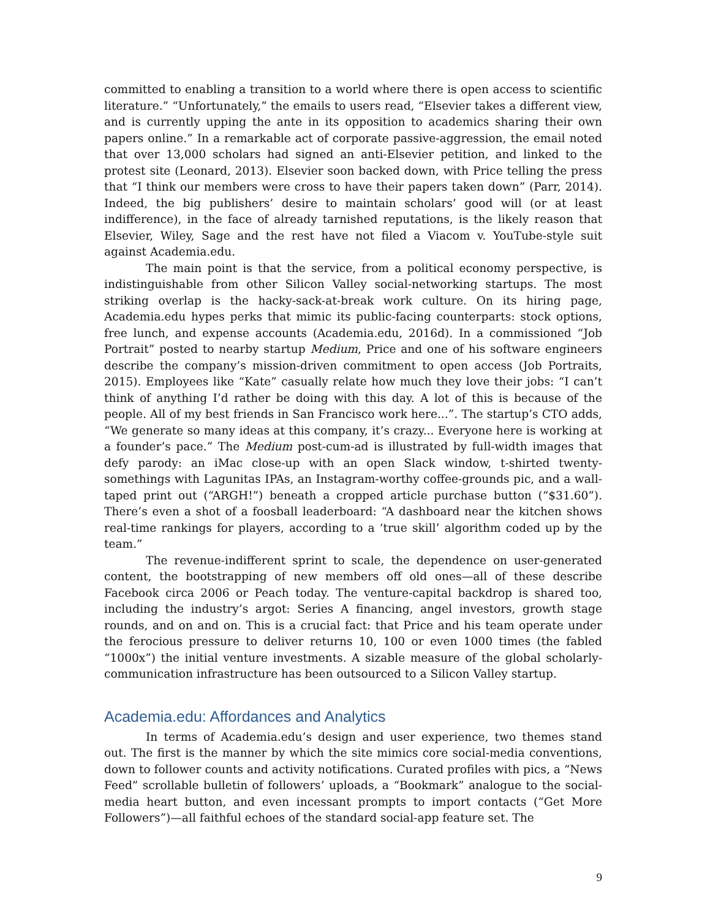committed to enabling a transition to a world where there is open access to scientific literature.” “Unfortunately,” the emails to users read, “Elsevier takes a different view, and is currently upping the ante in its opposition to academics sharing their own papers online.” In a remarkable act of corporate passive-aggression, the email noted that over 13,000 scholars had signed an anti-Elsevier petition, and linked to the protest site (Leonard, 2013). Elsevier soon backed down, with Price telling the press that “I think our members were cross to have their papers taken down” (Parr, 2014). Indeed, the big publishers’ desire to maintain scholars’ good will (or at least indifference), in the face of already tarnished reputations, is the likely reason that Elsevier, Wiley, Sage and the rest have not filed a Viacom v. YouTube-style suit against Academia.edu.
The main point is that the service, from a political economy perspective, is indistinguishable from other Silicon Valley social-networking startups. The most striking overlap is the hacky-sack-at-break work culture. On its hiring page, Academia.edu hypes perks that mimic its public-facing counterparts: stock options, free lunch, and expense accounts (Academia.edu, 2016d). In a commissioned “Job Portrait” posted to nearby startup Medium, Price and one of his software engineers describe the company’s mission-driven commitment to open access (Job Portraits, 2015). Employees like “Kate” casually relate how much they love their jobs: “I can’t think of anything I’d rather be doing with this day. A lot of this is because of the people. All of my best friends in San Francisco work here...”. The startup’s CTO adds, “We generate so many ideas at this company, it’s crazy... Everyone here is working at a founder’s pace.” The Medium post-cum-ad is illustrated by full-width images that defy parody: an iMac close-up with an open Slack window, t-shirted twenty-somethings with Lagunitas IPAs, an Instagram-worthy coffee-grounds pic, and a wall-taped print out (“ARGH!”) beneath a cropped article purchase button (“$31.60”). There’s even a shot of a foosball leaderboard: “A dashboard near the kitchen shows real-time rankings for players, according to a ‘true skill’ algorithm coded up by the team.”
The revenue-indifferent sprint to scale, the dependence on user-generated content, the bootstrapping of new members off old ones—all of these describe Facebook circa 2006 or Peach today. The venture-capital backdrop is shared too, including the industry’s argot: Series A financing, angel investors, growth stage rounds, and on and on. This is a crucial fact: that Price and his team operate under the ferocious pressure to deliver returns 10, 100 or even 1000 times (the fabled “1000x”) the initial venture investments. A sizable measure of the global scholarly-communication infrastructure has been outsourced to a Silicon Valley startup.
Academia.edu: Affordances and Analytics
In terms of Academia.edu’s design and user experience, two themes stand out. The first is the manner by which the site mimics core social-media conventions, down to follower counts and activity notifications. Curated profiles with pics, a “News Feed” scrollable bulletin of followers’ uploads, a “Bookmark” analogue to the social-media heart button, and even incessant prompts to import contacts (“Get More Followers”)—all faithful echoes of the standard social-app feature set. The
9